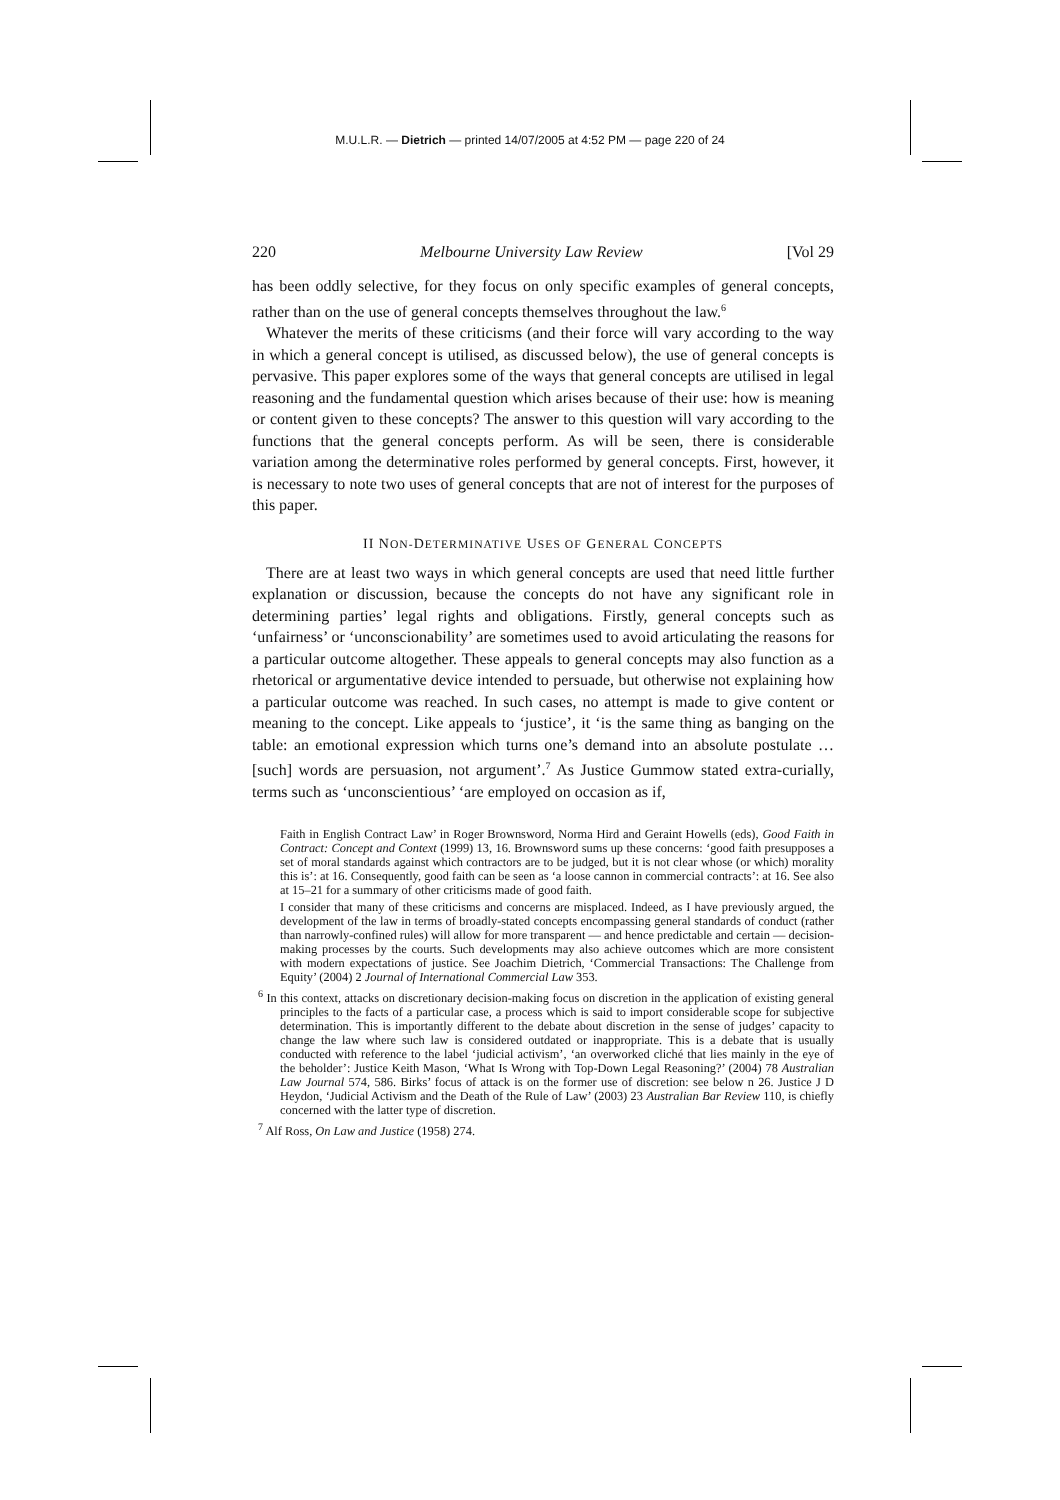M.U.L.R. — Dietrich — printed 14/07/2005 at 4:52 PM — page 220 of 24
220 Melbourne University Law Review [Vol 29
has been oddly selective, for they focus on only specific examples of general concepts, rather than on the use of general concepts themselves throughout the law.<sup>6</sup>
Whatever the merits of these criticisms (and their force will vary according to the way in which a general concept is utilised, as discussed below), the use of general concepts is pervasive. This paper explores some of the ways that general concepts are utilised in legal reasoning and the fundamental question which arises because of their use: how is meaning or content given to these concepts? The answer to this question will vary according to the functions that the general concepts perform. As will be seen, there is considerable variation among the determinative roles performed by general concepts. First, however, it is necessary to note two uses of general concepts that are not of interest for the purposes of this paper.
II NON-DETERMINATIVE USES OF GENERAL CONCEPTS
There are at least two ways in which general concepts are used that need little further explanation or discussion, because the concepts do not have any significant role in determining parties’ legal rights and obligations. Firstly, general concepts such as ‘unfairness’ or ‘unconscionability’ are sometimes used to avoid articulating the reasons for a particular outcome altogether. These appeals to general concepts may also function as a rhetorical or argumentative device intended to persuade, but otherwise not explaining how a particular outcome was reached. In such cases, no attempt is made to give content or meaning to the concept. Like appeals to ‘justice’, it ‘is the same thing as banging on the table: an emotional expression which turns one’s demand into an absolute postulate … [such] words are persuasion, not argument’.<sup>7</sup> As Justice Gummow stated extra-curially, terms such as ‘unconscientious’ ‘are employed on occasion as if,
Faith in English Contract Law’ in Roger Brownsword, Norma Hird and Geraint Howells (eds), Good Faith in Contract: Concept and Context (1999) 13, 16. Brownsword sums up these concerns: ‘good faith presupposes a set of moral standards against which contractors are to be judged, but it is not clear whose (or which) morality this is’: at 16. Consequently, good faith can be seen as ‘a loose cannon in commercial contracts’: at 16. See also at 15–21 for a summary of other criticisms made of good faith.
I consider that many of these criticisms and concerns are misplaced. Indeed, as I have previously argued, the development of the law in terms of broadly-stated concepts encompassing general standards of conduct (rather than narrowly-confined rules) will allow for more transparent — and hence predictable and certain — decision-making processes by the courts. Such developments may also achieve outcomes which are more consistent with modern expectations of justice. See Joachim Dietrich, ‘Commercial Transactions: The Challenge from Equity’ (2004) 2 Journal of International Commercial Law 353.
<sup>6</sup> In this context, attacks on discretionary decision-making focus on discretion in the application of existing general principles to the facts of a particular case, a process which is said to import considerable scope for subjective determination. This is importantly different to the debate about discretion in the sense of judges’ capacity to change the law where such law is considered outdated or inappropriate. This is a debate that is usually conducted with reference to the label ‘judicial activism’, ‘an overworked cliché that lies mainly in the eye of the beholder’: Justice Keith Mason, ‘What Is Wrong with Top-Down Legal Reasoning?’ (2004) 78 Australian Law Journal 574, 586. Birks’ focus of attack is on the former use of discretion: see below n 26. Justice J D Heydon, ‘Judicial Activism and the Death of the Rule of Law’ (2003) 23 Australian Bar Review 110, is chiefly concerned with the latter type of discretion.
<sup>7</sup> Alf Ross, On Law and Justice (1958) 274.